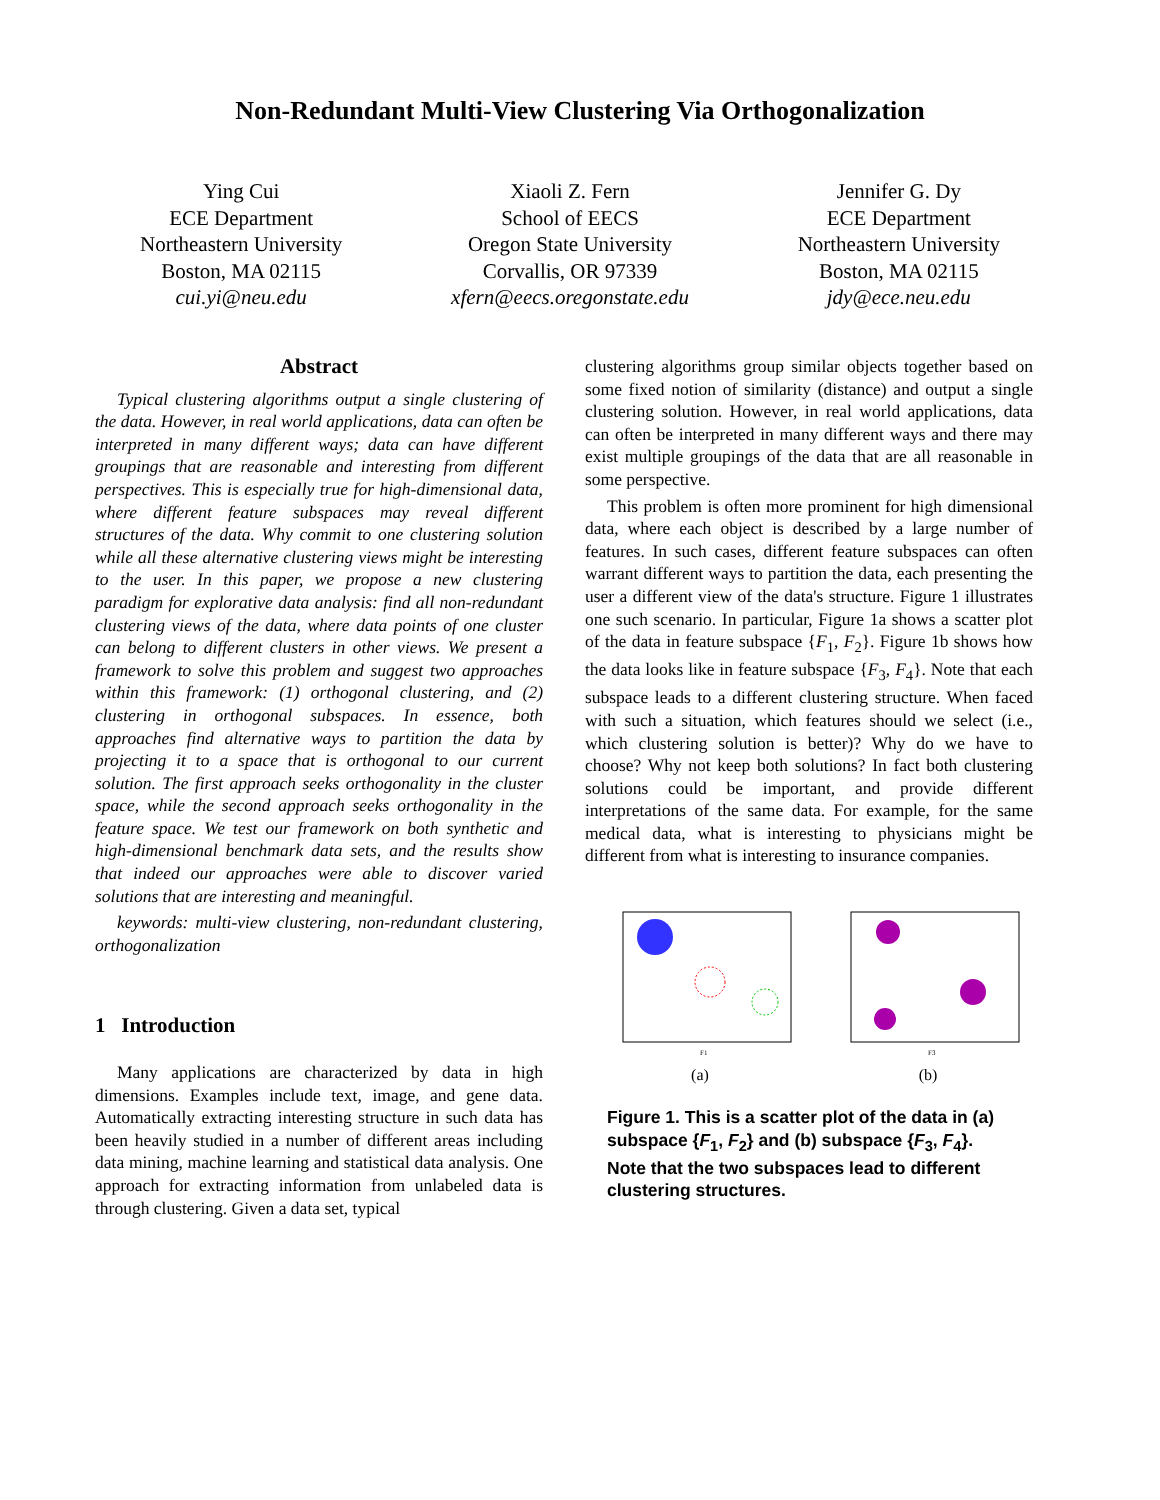Non-Redundant Multi-View Clustering Via Orthogonalization
Ying Cui
ECE Department
Northeastern University
Boston, MA 02115
cui.yi@neu.edu
Xiaoli Z. Fern
School of EECS
Oregon State University
Corvallis, OR 97339
xfern@eecs.oregonstate.edu
Jennifer G. Dy
ECE Department
Northeastern University
Boston, MA 02115
jdy@ece.neu.edu
Abstract
Typical clustering algorithms output a single clustering of the data. However, in real world applications, data can often be interpreted in many different ways; data can have different groupings that are reasonable and interesting from different perspectives. This is especially true for high-dimensional data, where different feature subspaces may reveal different structures of the data. Why commit to one clustering solution while all these alternative clustering views might be interesting to the user. In this paper, we propose a new clustering paradigm for explorative data analysis: find all non-redundant clustering views of the data, where data points of one cluster can belong to different clusters in other views. We present a framework to solve this problem and suggest two approaches within this framework: (1) orthogonal clustering, and (2) clustering in orthogonal subspaces. In essence, both approaches find alternative ways to partition the data by projecting it to a space that is orthogonal to our current solution. The first approach seeks orthogonality in the cluster space, while the second approach seeks orthogonality in the feature space. We test our framework on both synthetic and high-dimensional benchmark data sets, and the results show that indeed our approaches were able to discover varied solutions that are interesting and meaningful.
keywords: multi-view clustering, non-redundant clustering, orthogonalization
1 Introduction
Many applications are characterized by data in high dimensions. Examples include text, image, and gene data. Automatically extracting interesting structure in such data has been heavily studied in a number of different areas including data mining, machine learning and statistical data analysis. One approach for extracting information from unlabeled data is through clustering. Given a data set, typical
clustering algorithms group similar objects together based on some fixed notion of similarity (distance) and output a single clustering solution. However, in real world applications, data can often be interpreted in many different ways and there may exist multiple groupings of the data that are all reasonable in some perspective.
This problem is often more prominent for high dimensional data, where each object is described by a large number of features. In such cases, different feature subspaces can often warrant different ways to partition the data, each presenting the user a different view of the data's structure. Figure 1 illustrates one such scenario. In particular, Figure 1a shows a scatter plot of the data in feature subspace {F<sub>1</sub>, F<sub>2</sub>}. Figure 1b shows how the data looks like in feature subspace {F<sub>3</sub>, F<sub>4</sub>}. Note that each subspace leads to a different clustering structure. When faced with such a situation, which features should we select (i.e., which clustering solution is better)? Why do we have to choose? Why not keep both solutions? In fact both clustering solutions could be important, and provide different interpretations of the same data. For example, for the same medical data, what is interesting to physicians might be different from what is interesting to insurance companies.
F1
(a)
F3
(b)
Figure 1. This is a scatter plot of the data in (a) subspace {F<sub>1</sub>, F<sub>2</sub>} and (b) subspace {F<sub>3</sub>, F<sub>4</sub>}. Note that the two subspaces lead to different clustering structures.